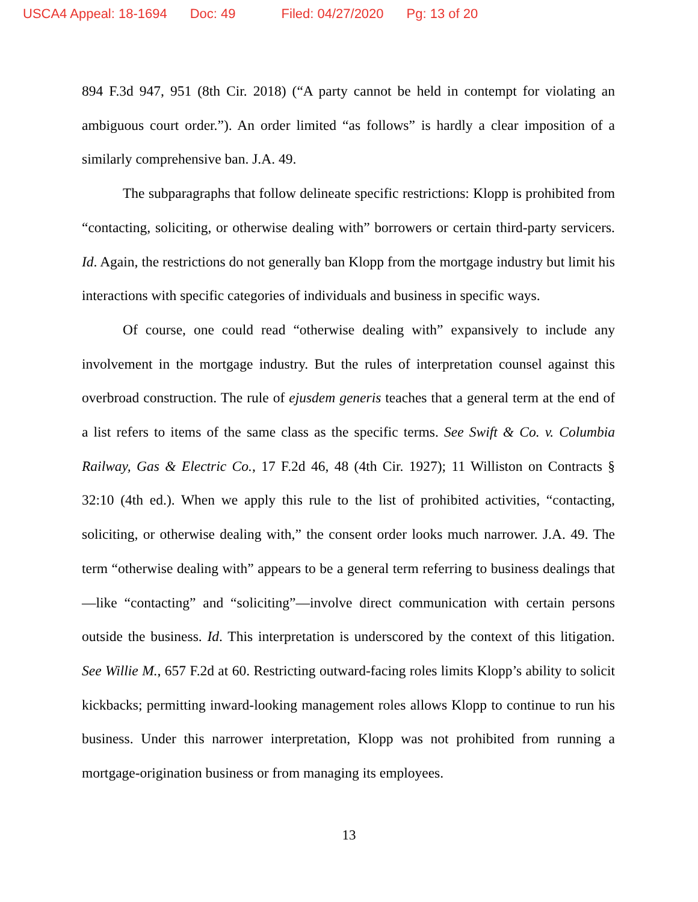USCA4 Appeal: 18-1694 Doc: 49 Filed: 04/27/2020 Pg: 13 of 20
894 F.3d 947, 951 (8th Cir. 2018) (“A party cannot be held in contempt for violating an ambiguous court order.”). An order limited “as follows” is hardly a clear imposition of a similarly comprehensive ban. J.A. 49.
The subparagraphs that follow delineate specific restrictions: Klopp is prohibited from “contacting, soliciting, or otherwise dealing with” borrowers or certain third-party servicers. Id. Again, the restrictions do not generally ban Klopp from the mortgage industry but limit his interactions with specific categories of individuals and business in specific ways.
Of course, one could read “otherwise dealing with” expansively to include any involvement in the mortgage industry. But the rules of interpretation counsel against this overbroad construction. The rule of ejusdem generis teaches that a general term at the end of a list refers to items of the same class as the specific terms. See Swift & Co. v. Columbia Railway, Gas & Electric Co., 17 F.2d 46, 48 (4th Cir. 1927); 11 Williston on Contracts § 32:10 (4th ed.). When we apply this rule to the list of prohibited activities, “contacting, soliciting, or otherwise dealing with,” the consent order looks much narrower. J.A. 49. The term “otherwise dealing with” appears to be a general term referring to business dealings that—like “contacting” and “soliciting”—involve direct communication with certain persons outside the business. Id. This interpretation is underscored by the context of this litigation. See Willie M., 657 F.2d at 60. Restricting outward-facing roles limits Klopp’s ability to solicit kickbacks; permitting inward-looking management roles allows Klopp to continue to run his business. Under this narrower interpretation, Klopp was not prohibited from running a mortgage-origination business or from managing its employees.
13